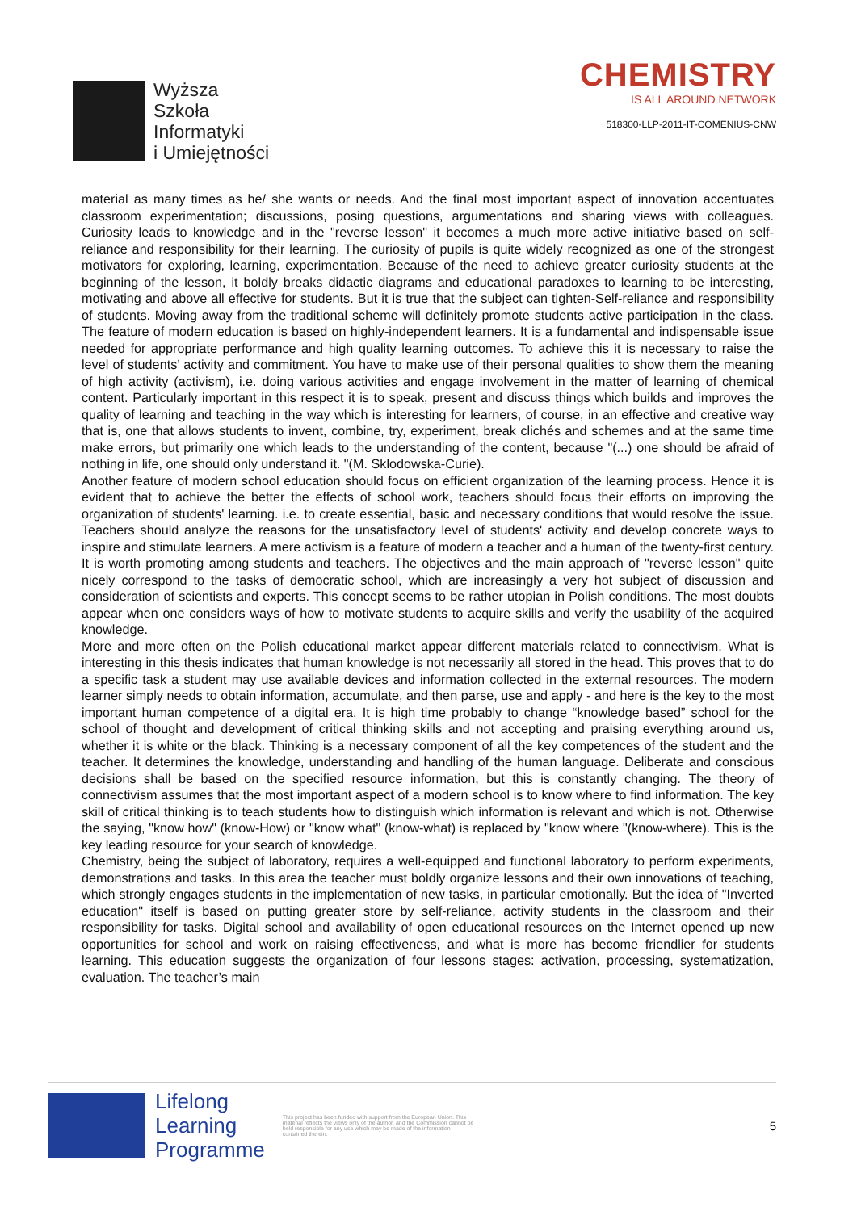Wyższa
Szkoła
Informatyki
i Umiejętności
CHEMISTRY
IS ALL AROUND NETWORK
518300-LLP-2011-IT-COMENIUS-CNW
material as many times as he/ she wants or needs. And the final most important aspect of innovation accentuates classroom experimentation; discussions, posing questions, argumentations and sharing views with colleagues. Curiosity leads to knowledge and in the "reverse lesson" it becomes a much more active initiative based on self-reliance and responsibility for their learning. The curiosity of pupils is quite widely recognized as one of the strongest motivators for exploring, learning, experimentation. Because of the need to achieve greater curiosity students at the beginning of the lesson, it boldly breaks didactic diagrams and educational paradoxes to learning to be interesting, motivating and above all effective for students. But it is true that the subject can tighten-Self-reliance and responsibility of students. Moving away from the traditional scheme will definitely promote students active participation in the class. The feature of modern education is based on highly-independent learners. It is a fundamental and indispensable issue needed for appropriate performance and high quality learning outcomes. To achieve this it is necessary to raise the level of students’ activity and commitment. You have to make use of their personal qualities to show them the meaning of high activity (activism), i.e. doing various activities and engage involvement in the matter of learning of chemical content. Particularly important in this respect it is to speak, present and discuss things which builds and improves the quality of learning and teaching in the way which is interesting for learners, of course, in an effective and creative way that is, one that allows students to invent, combine, try, experiment, break clichés and schemes and at the same time make errors, but primarily one which leads to the understanding of the content, because "(...) one should be afraid of nothing in life, one should only understand it. "(M. Sklodowska-Curie).
Another feature of modern school education should focus on efficient organization of the learning process. Hence it is evident that to achieve the better the effects of school work, teachers should focus their efforts on improving the organization of students' learning. i.e. to create essential, basic and necessary conditions that would resolve the issue. Teachers should analyze the reasons for the unsatisfactory level of students' activity and develop concrete ways to inspire and stimulate learners. A mere activism is a feature of modern a teacher and a human of the twenty-first century. It is worth promoting among students and teachers. The objectives and the main approach of "reverse lesson" quite nicely correspond to the tasks of democratic school, which are increasingly a very hot subject of discussion and consideration of scientists and experts. This concept seems to be rather utopian in Polish conditions. The most doubts appear when one considers ways of how to motivate students to acquire skills and verify the usability of the acquired knowledge.
More and more often on the Polish educational market appear different materials related to connectivism. What is interesting in this thesis indicates that human knowledge is not necessarily all stored in the head. This proves that to do a specific task a student may use available devices and information collected in the external resources. The modern learner simply needs to obtain information, accumulate, and then parse, use and apply - and here is the key to the most important human competence of a digital era. It is high time probably to change “knowledge based” school for the school of thought and development of critical thinking skills and not accepting and praising everything around us, whether it is white or the black. Thinking is a necessary component of all the key competences of the student and the teacher. It determines the knowledge, understanding and handling of the human language. Deliberate and conscious decisions shall be based on the specified resource information, but this is constantly changing. The theory of connectivism assumes that the most important aspect of a modern school is to know where to find information. The key skill of critical thinking is to teach students how to distinguish which information is relevant and which is not. Otherwise the saying, "know how" (know-How) or "know what" (know-what) is replaced by "know where "(know-where). This is the key leading resource for your search of knowledge.
Chemistry, being the subject of laboratory, requires a well-equipped and functional laboratory to perform experiments, demonstrations and tasks. In this area the teacher must boldly organize lessons and their own innovations of teaching, which strongly engages students in the implementation of new tasks, in particular emotionally. But the idea of "Inverted education" itself is based on putting greater store by self-reliance, activity students in the classroom and their responsibility for tasks. Digital school and availability of open educational resources on the Internet opened up new opportunities for school and work on raising effectiveness, and what is more has become friendlier for students learning. This education suggests the organization of four lessons stages: activation, processing, systematization, evaluation. The teacher’s main
Lifelong
Learning
Programme
This project has been funded with support from the European Union. This material reflects the views only of the author, and the Commission cannot be held responsible for any use which may be made of the information contained therein.
5